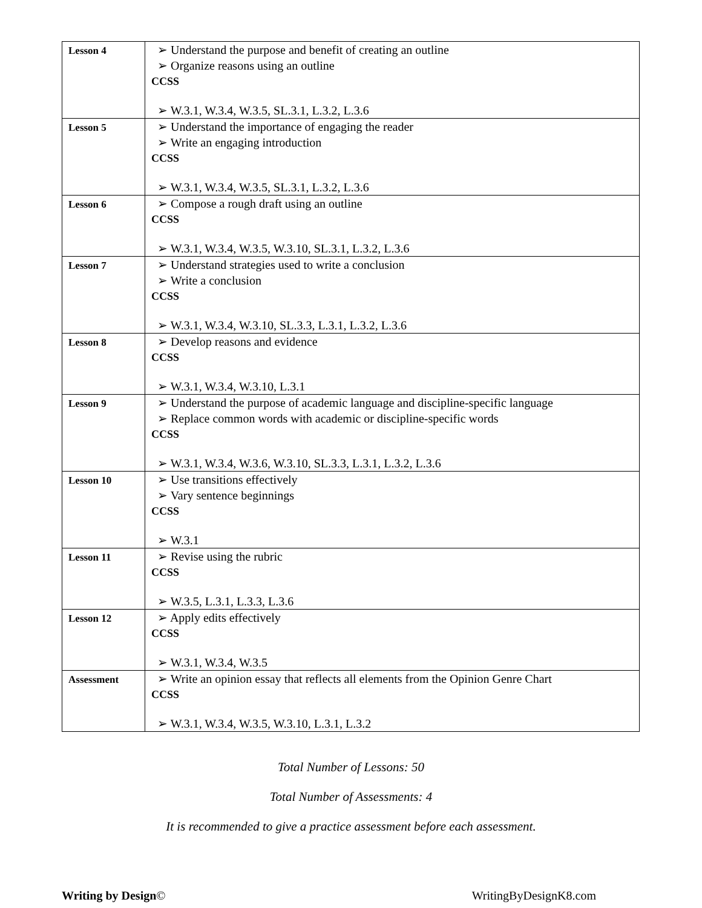| Lesson 4 | ➢ Understand the purpose and benefit of creating an outline ➢ Organize reasons using an outline CCSS ➢ W.3.1, W.3.4, W.3.5, SL.3.1, L.3.2, L.3.6 |
| Lesson 5 | ➢ Understand the importance of engaging the reader ➢ Write an engaging introduction CCSS ➢ W.3.1, W.3.4, W.3.5, SL.3.1, L.3.2, L.3.6 |
| Lesson 6 | ➢ Compose a rough draft using an outline CCSS ➢ W.3.1, W.3.4, W.3.5, W.3.10, SL.3.1, L.3.2, L.3.6 |
| Lesson 7 | ➢ Understand strategies used to write a conclusion ➢ Write a conclusion CCSS ➢ W.3.1, W.3.4, W.3.10, SL.3.3, L.3.1, L.3.2, L.3.6 |
| Lesson 8 | ➢ Develop reasons and evidence CCSS ➢ W.3.1, W.3.4, W.3.10, L.3.1 |
| Lesson 9 | ➢ Understand the purpose of academic language and discipline-specific language ➢ Replace common words with academic or discipline-specific words CCSS ➢ W.3.1, W.3.4, W.3.6, W.3.10, SL.3.3, L.3.1, L.3.2, L.3.6 |
| Lesson 10 | ➢ Use transitions effectively ➢ Vary sentence beginnings CCSS ➢ W.3.1 |
| Lesson 11 | ➢ Revise using the rubric CCSS ➢ W.3.5, L.3.1, L.3.3, L.3.6 |
| Lesson 12 | ➢ Apply edits effectively CCSS ➢ W.3.1, W.3.4, W.3.5 |
| Assessment | ➢ Write an opinion essay that reflects all elements from the Opinion Genre Chart CCSS ➢ W.3.1, W.3.4, W.3.5, W.3.10, L.3.1, L.3.2 |
Total Number of Lessons: 50
Total Number of Assessments: 4
It is recommended to give a practice assessment before each assessment.
Writing by Design© WritingByDesignK8.com